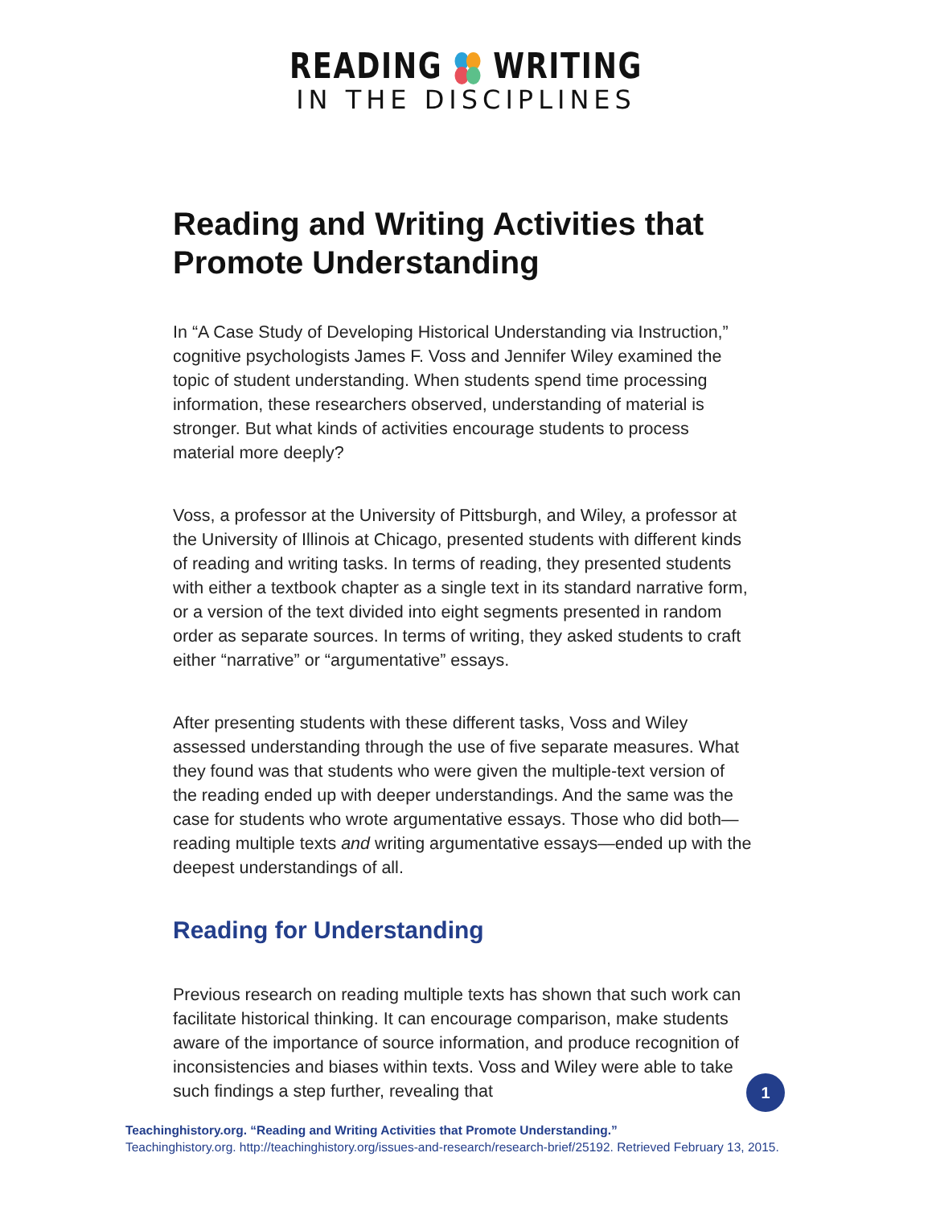READING WRITING
IN THE DISCIPLINES
Reading and Writing Activities that Promote Understanding
In “A Case Study of Developing Historical Understanding via Instruction,” cognitive psychologists James F. Voss and Jennifer Wiley examined the topic of student understanding. When students spend time processing information, these researchers observed, understanding of material is stronger. But what kinds of activities encourage students to process material more deeply?
Voss, a professor at the University of Pittsburgh, and Wiley, a professor at the University of Illinois at Chicago, presented students with different kinds of reading and writing tasks. In terms of reading, they presented students with either a textbook chapter as a single text in its standard narrative form, or a version of the text divided into eight segments presented in random order as separate sources. In terms of writing, they asked students to craft either “narrative” or “argumentative” essays.
After presenting students with these different tasks, Voss and Wiley assessed understanding through the use of five separate measures. What they found was that students who were given the multiple-text version of the reading ended up with deeper understandings. And the same was the case for students who wrote argumentative essays. Those who did both—reading multiple texts and writing argumentative essays—ended up with the deepest understandings of all.
Reading for Understanding
Previous research on reading multiple texts has shown that such work can facilitate historical thinking. It can encourage comparison, make students aware of the importance of source information, and produce recognition of inconsistencies and biases within texts. Voss and Wiley were able to take such findings a step further, revealing that
1
Teachinghistory.org. “Reading and Writing Activities that Promote Understanding.”
Teachinghistory.org. http://teachinghistory.org/issues-and-research/research-brief/25192. Retrieved February 13, 2015.